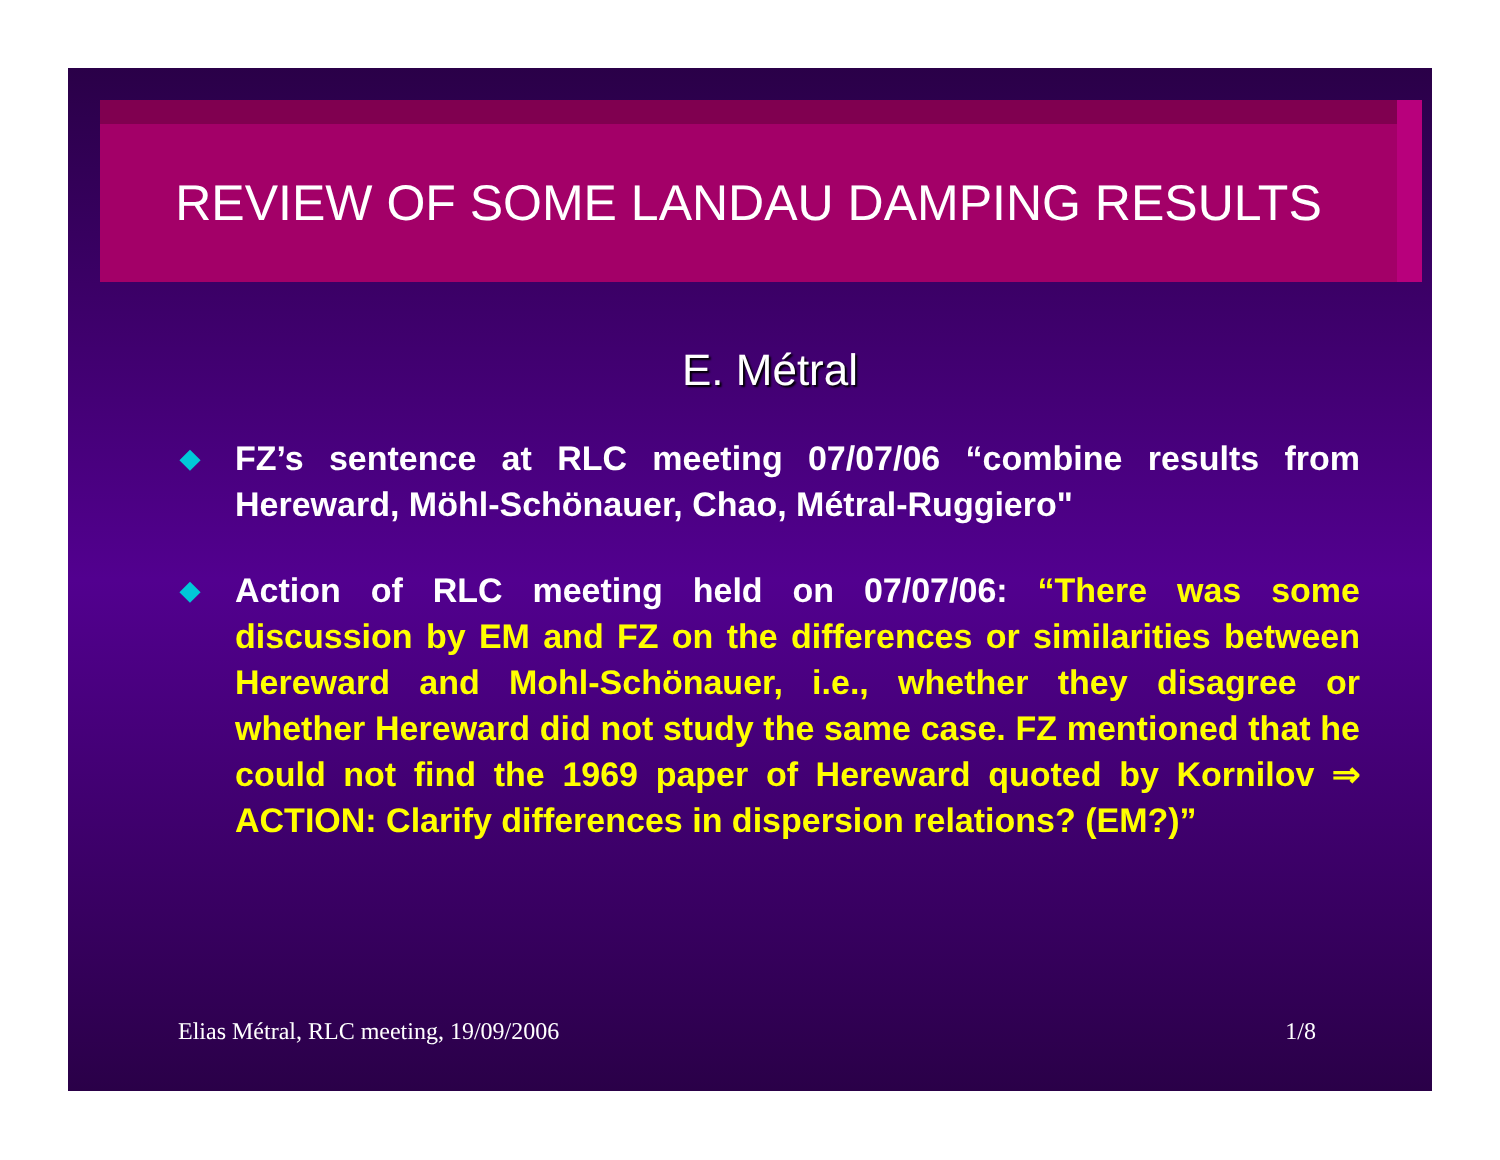REVIEW OF SOME LANDAU DAMPING RESULTS
E. Métral
◆ FZ’s sentence at RLC meeting 07/07/06 “combine results from Hereward, Möhl-Schönauer, Chao, Métral-Ruggiero"
◆ Action of RLC meeting held on 07/07/06: “There was some discussion by EM and FZ on the differences or similarities between Hereward and Mohl-Schönauer, i.e., whether they disagree or whether Hereward did not study the same case. FZ mentioned that he could not find the 1969 paper of Hereward quoted by Kornilov ⇒ ACTION: Clarify differences in dispersion relations? (EM?)”
Elias Métral, RLC meeting, 19/09/2006 1/8